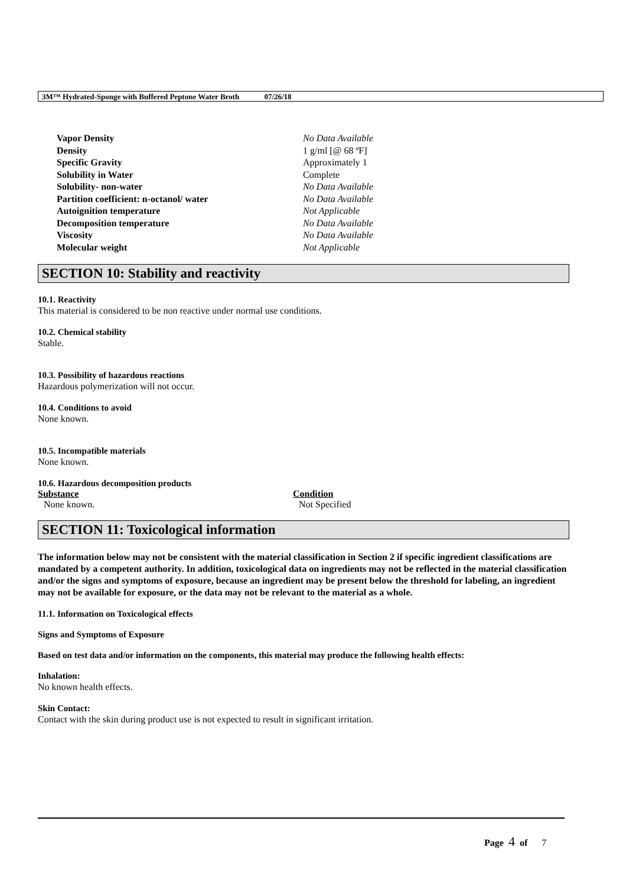3M™ Hydrated-Sponge with Buffered Peptone Water Broth 07/26/18
| Vapor Density | No Data Available |
| Density | 1 g/ml [@ 68 ºF] |
| Specific Gravity | Approximately 1 |
| Solubility in Water | Complete |
| Solubility- non-water | No Data Available |
| Partition coefficient: n-octanol/ water | No Data Available |
| Autoignition temperature | Not Applicable |
| Decomposition temperature | No Data Available |
| Viscosity | No Data Available |
| Molecular weight | Not Applicable |
SECTION 10: Stability and reactivity
10.1. Reactivity
This material is considered to be non reactive under normal use conditions.
10.2. Chemical stability
Stable.
10.3. Possibility of hazardous reactions
Hazardous polymerization will not occur.
10.4. Conditions to avoid
None known.
10.5. Incompatible materials
None known.
10.6. Hazardous decomposition products
| Substance | Condition |
| --- | --- |
| None known. | Not Specified |
SECTION 11: Toxicological information
The information below may not be consistent with the material classification in Section 2 if specific ingredient classifications are mandated by a competent authority. In addition, toxicological data on ingredients may not be reflected in the material classification and/or the signs and symptoms of exposure, because an ingredient may be present below the threshold for labeling, an ingredient may not be available for exposure, or the data may not be relevant to the material as a whole.
11.1. Information on Toxicological effects
Signs and Symptoms of Exposure
Based on test data and/or information on the components, this material may produce the following health effects:
Inhalation:
No known health effects.
Skin Contact:
Contact with the skin during product use is not expected to result in significant irritation.
Page 4 of 7